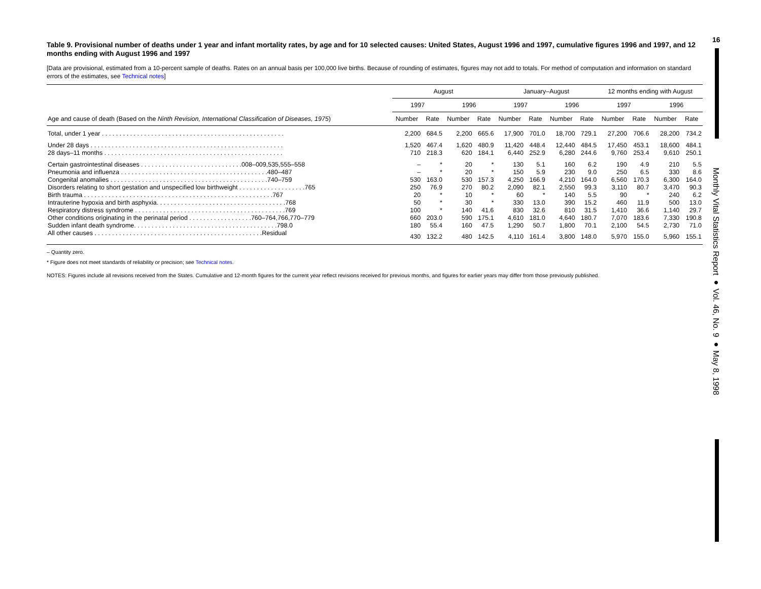16
Monthly Vital Statistics Report ● Vol. 46, No. 9 ● May 8, 1998
Table 9. Provisional number of deaths under 1 year and infant mortality rates, by age and for 10 selected causes: United States, August 1996 and 1997, cumulative figures 1996 and 1997, and 12 months ending with August 1996 and 1997
[Data are provisional, estimated from a 10-percent sample of deaths. Rates on an annual basis per 100,000 live births. Because of rounding of estimates, figures may not add to totals. For method of computation and information on standard errors of the estimates, see Technical notes]
| Age and cause of death (Based on the Ninth Revision, International Classification of Diseases, 1975 ) | August | | | | January–August | | | | 12 months ending with August | | | |
| --- | --- | --- | --- | --- | --- | --- | --- | --- | --- | --- | --- | --- |
| | 1997 | | 1996 | | 1997 | | 1996 | | 1997 | | 1996 | |
| | Number | Rate | Number | Rate | Number | Rate | Number | Rate | Number | Rate | Number | Rate |
| Total, under 1 year . . . . . . . . . . . . . . . . . . . . . . . . . . . . . . . . . . . . . . . . . . . . . . . . . . . . | 2,200 | 684.5 | 2,200 | 665.6 | 17,900 | 701.0 | 18,700 | 729.1 | 27,200 | 706.6 | 28,200 | 734.2 |
| Under 28 days . . . . . . . . . . . . . . . . . . . . . . . . . . . . . . . . . . . . . . . . . . . . . . . . . . . . . . . | 1,520 | 467.4 | 1,620 | 480.9 | 11,420 | 448.4 | 12,440 | 484.5 | 17,450 | 453.1 | 18,600 | 484.1 |
| 28 days–11 months . . . . . . . . . . . . . . . . . . . . . . . . . . . . . . . . . . . . . . . . . . . . . . . . . . . | 710 | 218.3 | 620 | 184.1 | 6,440 | 252.9 | 6,280 | 244.6 | 9,760 | 253.4 | 9,610 | 250.1 |
| Certain gastrointestinal diseases . . . . . . . . . . . . . . . . . . . . . . . . . . . . .008–009,535,555–558 | – | * | 20 | * | 130 | 5.1 | 160 | 6.2 | 190 | 4.9 | 210 | 5.5 |
| Pneumonia and influenza . . . . . . . . . . . . . . . . . . . . . . . . . . . . . . . . . . . . . . . . . .480–487 | – | * | 20 | * | 150 | 5.9 | 230 | 9.0 | 250 | 6.5 | 330 | 8.6 |
| Congenital anomalies . . . . . . . . . . . . . . . . . . . . . . . . . . . . . . . . . . . . . . . . . . . . .740–759 | 530 | 163.0 | 530 | 157.3 | 4,250 | 166.9 | 4,210 | 164.0 | 6,560 | 170.3 | 6,300 | 164.0 |
| Disorders relating to short gestation and unspecified low birthweight . . . . . . . . . . . . . . . . . . .765 | 250 | 76.9 | 270 | 80.2 | 2,090 | 82.1 | 2,550 | 99.3 | 3,110 | 80.7 | 3,470 | 90.3 |
| Birth trauma . . . . . . . . . . . . . . . . . . . . . . . . . . . . . . . . . . . . . . . . . . . . . . . . . . . . . .767 | 20 | * | 10 | * | 60 | * | 140 | 5.5 | 90 | * | 240 | 6.2 |
| Intrauterine hypoxia and birth asphyxia. . . . . . . . . . . . . . . . . . . . . . . . . . . . . . . . . . . . .768 | 50 | * | 30 | * | 330 | 13.0 | 390 | 15.2 | 460 | 11.9 | 500 | 13.0 |
| Respiratory distress syndrome . . . . . . . . . . . . . . . . . . . . . . . . . . . . . . . . . . . . . . . . . . .769 | 100 | * | 140 | 41.6 | 830 | 32.6 | 810 | 31.5 | 1,410 | 36.6 | 1,140 | 29.7 |
| Other conditions originating in the perinatal period . . . . . . . . . . . . . . . . . .760–764,766,770–779 | 660 | 203.0 | 590 | 175.1 | 4,610 | 181.0 | 4,640 | 180.7 | 7,070 | 183.6 | 7,330 | 190.8 |
| Sudden infant death syndrome. . . . . . . . . . . . . . . . . . . . . . . . . . . . . . . . . . . . . . . . .798.0 | 180 | 55.4 | 160 | 47.5 | 1,290 | 50.7 | 1,800 | 70.1 | 2,100 | 54.5 | 2,730 | 71.0 |
| All other causes . . . . . . . . . . . . . . . . . . . . . . . . . . . . . . . . . . . . . . . . . . . . . . . .Residual | 430 | 132.2 | 480 | 142.5 | 4,110 | 161.4 | 3,800 | 148.0 | 5,970 | 155.0 | 5,960 | 155.1 |
– Quantity zero.
* Figure does not meet standards of reliability or precision; see Technical notes.
NOTES: Figures include all revisions received from the States. Cumulative and 12-month figures for the current year reflect revisions received for previous months, and figures for earlier years may differ from those previously published.